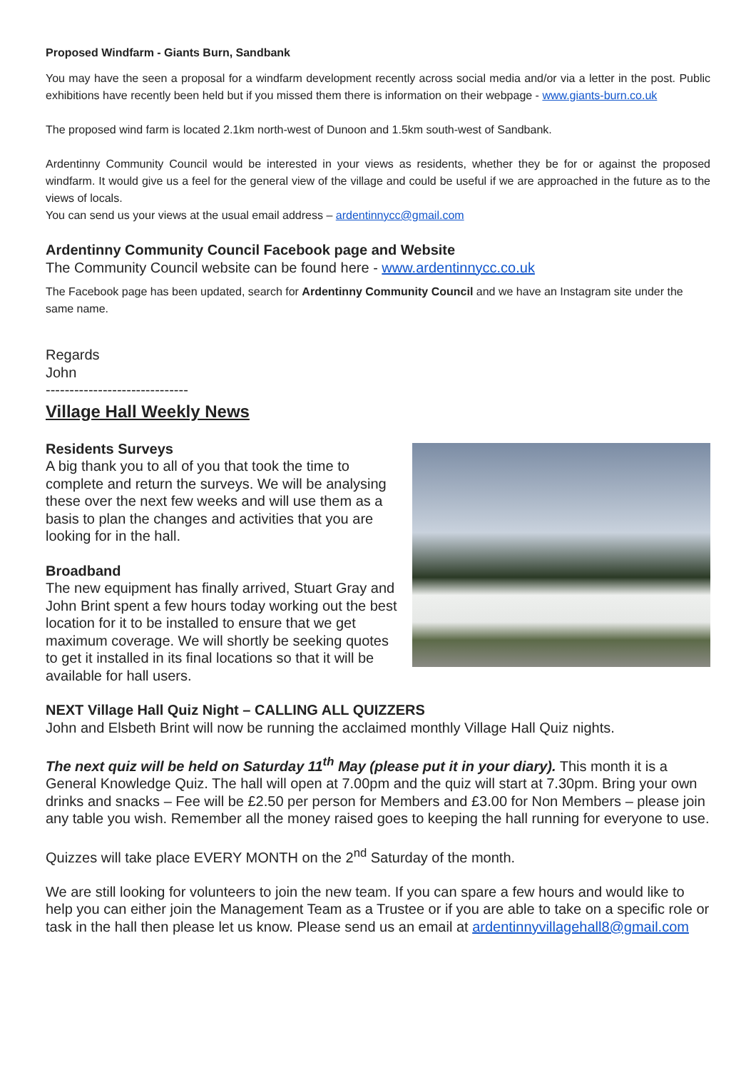Proposed Windfarm - Giants Burn, Sandbank
You may have the seen a proposal for a windfarm development recently across social media and/or via a letter in the post. Public exhibitions have recently been held but if you missed them there is information on their webpage - www.giants-burn.co.uk
The proposed wind farm is located 2.1km north-west of Dunoon and 1.5km south-west of Sandbank.
Ardentinny Community Council would be interested in your views as residents, whether they be for or against the proposed windfarm. It would give us a feel for the general view of the village and could be useful if we are approached in the future as to the views of locals.
You can send us your views at the usual email address – ardentinnycc@gmail.com
Ardentinny Community Council Facebook page and Website
The Community Council website can be found here - www.ardentinnycc.co.uk
The Facebook page has been updated, search for Ardentinny Community Council and we have an Instagram site under the same name.
Regards
John
------------------------------
Village Hall Weekly News
Residents Surveys
A big thank you to all of you that took the time to complete and return the surveys. We will be analysing these over the next few weeks and will use them as a basis to plan the changes and activities that you are looking for in the hall.
Broadband
The new equipment has finally arrived, Stuart Gray and John Brint spent a few hours today working out the best location for it to be installed to ensure that we get maximum coverage. We will shortly be seeking quotes to get it installed in its final locations so that it will be available for hall users.
NEXT Village Hall Quiz Night – CALLING ALL QUIZZERS
John and Elsbeth Brint will now be running the acclaimed monthly Village Hall Quiz nights.
The next quiz will be held on Saturday 11<sup>th</sup> May (please put it in your diary). This month it is a General Knowledge Quiz. The hall will open at 7.00pm and the quiz will start at 7.30pm. Bring your own drinks and snacks – Fee will be £2.50 per person for Members and £3.00 for Non Members – please join any table you wish. Remember all the money raised goes to keeping the hall running for everyone to use.
Quizzes will take place EVERY MONTH on the 2<sup>nd</sup> Saturday of the month.
We are still looking for volunteers to join the new team. If you can spare a few hours and would like to help you can either join the Management Team as a Trustee or if you are able to take on a specific role or task in the hall then please let us know. Please send us an email at ardentinnyvillagehall8@gmail.com